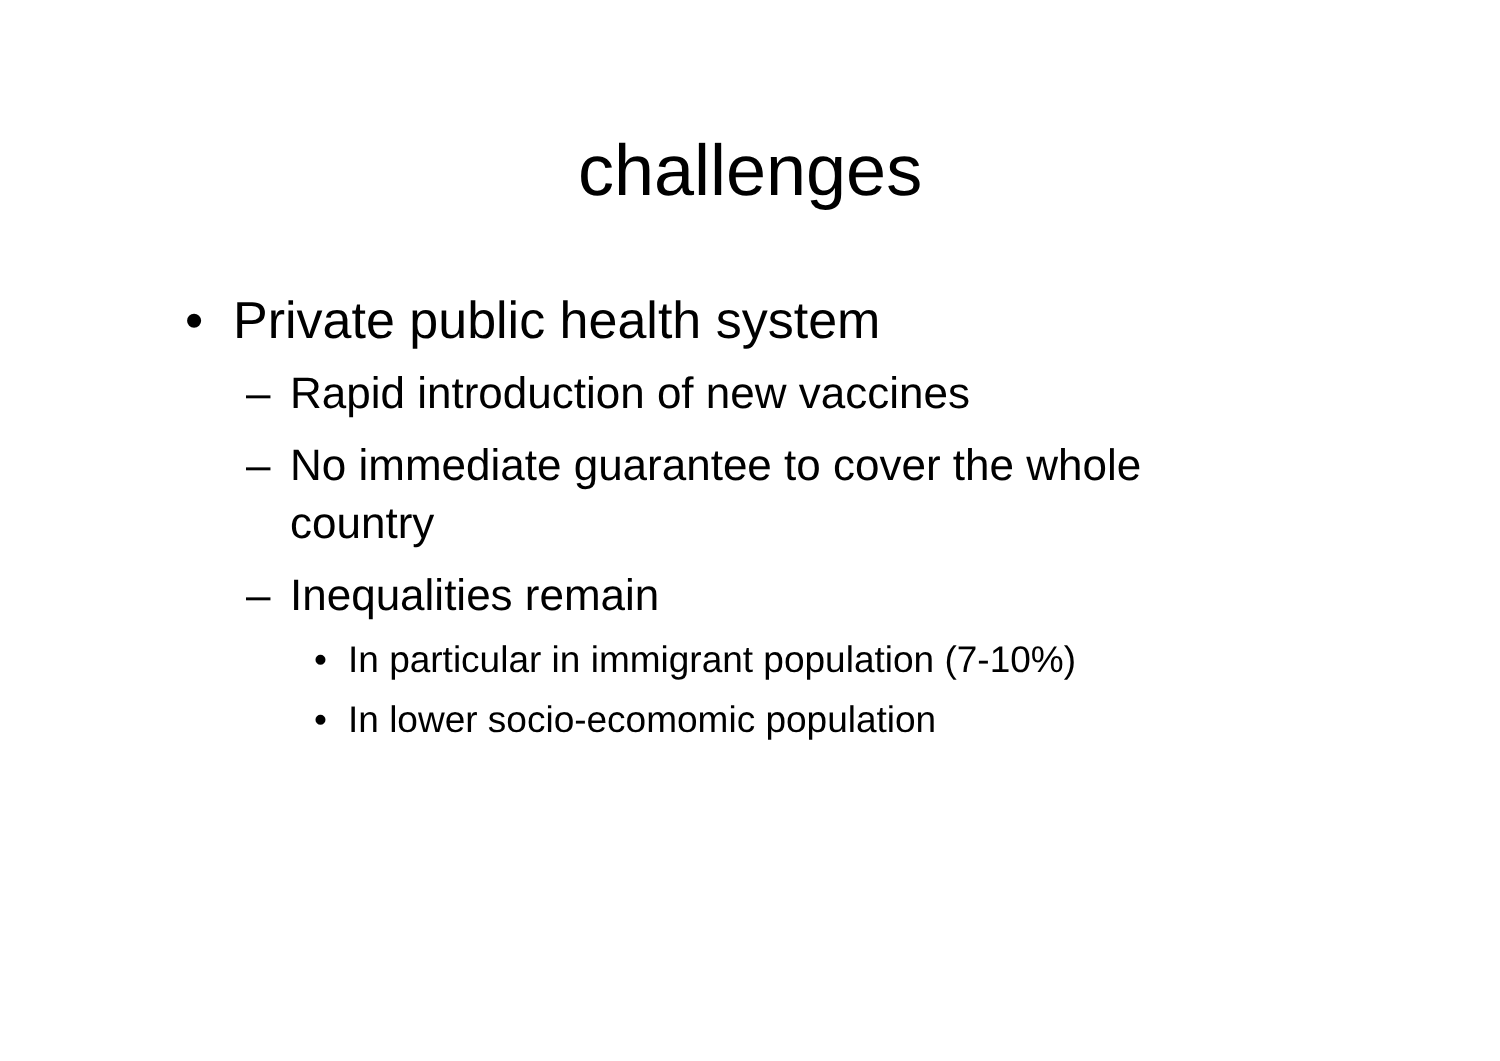challenges
• Private public health system
– Rapid introduction of new vaccines
– No immediate guarantee to cover the whole country
– Inequalities remain
• In particular in immigrant population (7-10%)
• In lower socio-ecomomic population